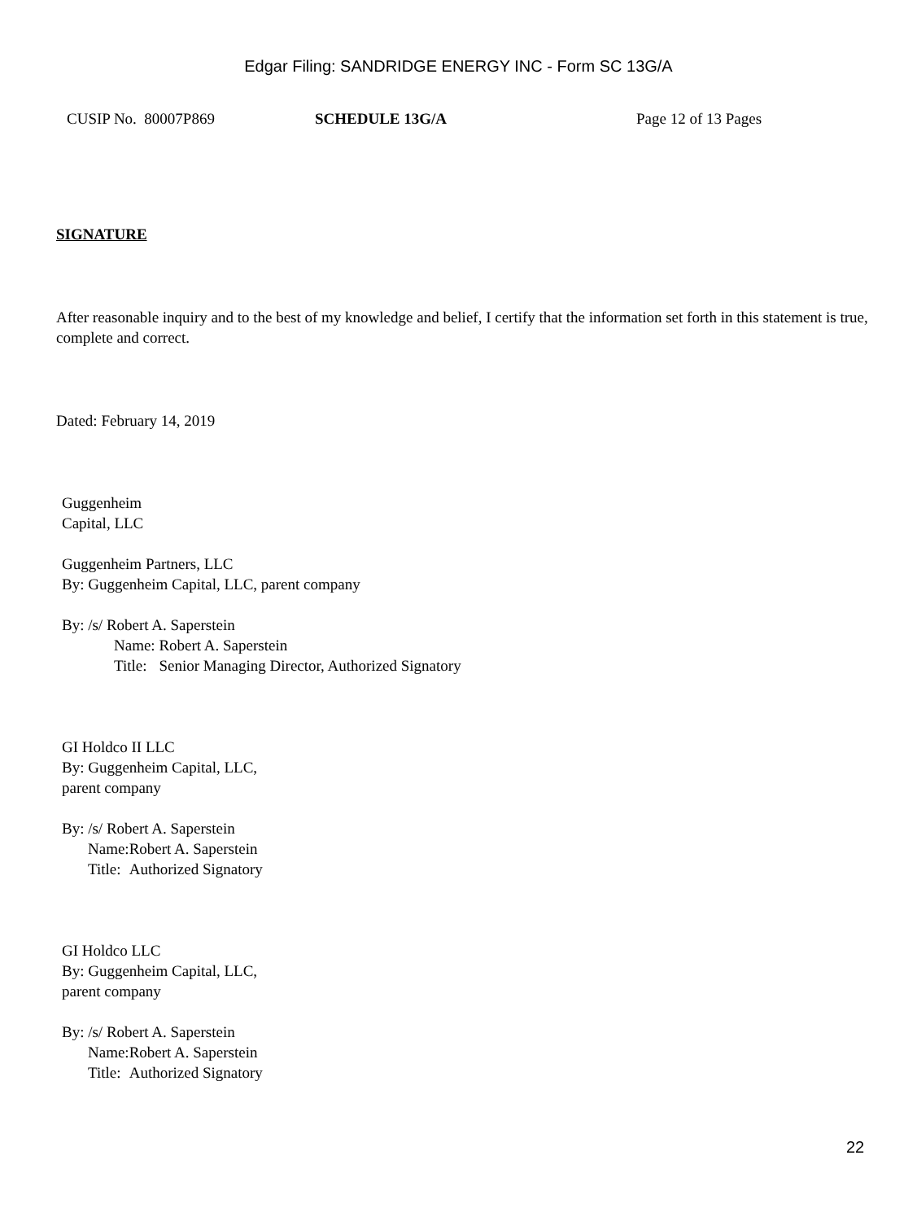Edgar Filing: SANDRIDGE ENERGY INC - Form SC 13G/A
CUSIP No. 80007P869 SCHEDULE 13G/A Page 12 of 13 Pages
SIGNATURE
After reasonable inquiry and to the best of my knowledge and belief, I certify that the information set forth in this statement is true, complete and correct.
Dated: February 14, 2019
Guggenheim
Capital, LLC
Guggenheim Partners, LLC
By: Guggenheim Capital, LLC, parent company
By: /s/ Robert A. Saperstein
| Name: | Robert A. Saperstein |
| Title: | Senior Managing Director, Authorized Signatory |
GI Holdco II LLC
By: Guggenheim Capital, LLC,
parent company
By: /s/ Robert A. Saperstein
| Name: | Robert A. Saperstein |
| Title: | Authorized Signatory |
GI Holdco LLC
By: Guggenheim Capital, LLC,
parent company
By: /s/ Robert A. Saperstein
| Name: | Robert A. Saperstein |
| Title: | Authorized Signatory |
22